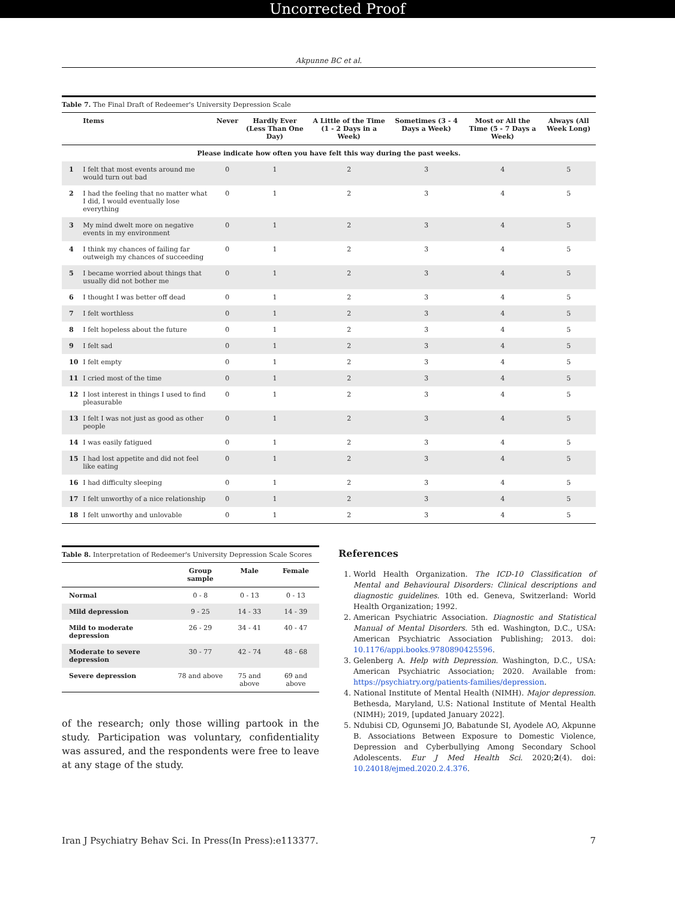Uncorrected Proof
Akpunne BC et al.
Table 7. The Final Draft of Redeemer's University Depression Scale
| | Items | Never | Hardly Ever (Less Than One Day) | A Little of the Time (1 - 2 Days in a Week) | Sometimes (3 - 4 Days a Week) | Most or All the Time (5 - 7 Days a Week) | Always (All Week Long) |
| --- | --- | --- | --- | --- | --- | --- | --- |
| Please indicate how often you have felt this way during the past weeks. | | | | | | | |
| 1 | I felt that most events around me would turn out bad | 0 | 1 | 2 | 3 | 4 | 5 |
| 2 | I had the feeling that no matter what I did, I would eventually lose everything | 0 | 1 | 2 | 3 | 4 | 5 |
| 3 | My mind dwelt more on negative events in my environment | 0 | 1 | 2 | 3 | 4 | 5 |
| 4 | I think my chances of failing far outweigh my chances of succeeding | 0 | 1 | 2 | 3 | 4 | 5 |
| 5 | I became worried about things that usually did not bother me | 0 | 1 | 2 | 3 | 4 | 5 |
| 6 | I thought I was better off dead | 0 | 1 | 2 | 3 | 4 | 5 |
| 7 | I felt worthless | 0 | 1 | 2 | 3 | 4 | 5 |
| 8 | I felt hopeless about the future | 0 | 1 | 2 | 3 | 4 | 5 |
| 9 | I felt sad | 0 | 1 | 2 | 3 | 4 | 5 |
| 10 | I felt empty | 0 | 1 | 2 | 3 | 4 | 5 |
| 11 | I cried most of the time | 0 | 1 | 2 | 3 | 4 | 5 |
| 12 | I lost interest in things I used to find pleasurable | 0 | 1 | 2 | 3 | 4 | 5 |
| 13 | I felt I was not just as good as other people | 0 | 1 | 2 | 3 | 4 | 5 |
| 14 | I was easily fatigued | 0 | 1 | 2 | 3 | 4 | 5 |
| 15 | I had lost appetite and did not feel like eating | 0 | 1 | 2 | 3 | 4 | 5 |
| 16 | I had difficulty sleeping | 0 | 1 | 2 | 3 | 4 | 5 |
| 17 | I felt unworthy of a nice relationship | 0 | 1 | 2 | 3 | 4 | 5 |
| 18 | I felt unworthy and unlovable | 0 | 1 | 2 | 3 | 4 | 5 |
Table 8. Interpretation of Redeemer's University Depression Scale Scores
| | Group sample | Male | Female |
| --- | --- | --- | --- |
| Normal | 0 - 8 | 0 - 13 | 0 - 13 |
| Mild depression | 9 - 25 | 14 - 33 | 14 - 39 |
| Mild to moderate depression | 26 - 29 | 34 - 41 | 40 - 47 |
| Moderate to severe depression | 30 - 77 | 42 - 74 | 48 - 68 |
| Severe depression | 78 and above | 75 and above | 69 and above |
of the research; only those willing partook in the study. Participation was voluntary, confidentiality was assured, and the respondents were free to leave at any stage of the study.
References
1. World Health Organization. The ICD-10 Classification of Mental and Behavioural Disorders: Clinical descriptions and diagnostic guidelines. 10th ed. Geneva, Switzerland: World Health Organization; 1992.
2. American Psychiatric Association. Diagnostic and Statistical Manual of Mental Disorders. 5th ed. Washington, D.C., USA: American Psychiatric Association Publishing; 2013. doi: 10.1176/appi.books.9780890425596.
3. Gelenberg A. Help with Depression. Washington, D.C., USA: American Psychiatric Association; 2020. Available from: https://psychiatry.org/patients-families/depression.
4. National Institute of Mental Health (NIMH). Major depression. Bethesda, Maryland, U.S: National Institute of Mental Health (NIMH); 2019, [updated January 2022].
5. Ndubisi CD, Ogunsemi JO, Babatunde SI, Ayodele AO, Akpunne B. Associations Between Exposure to Domestic Violence, Depression and Cyberbullying Among Secondary School Adolescents. Eur J Med Health Sci. 2020;2(4). doi: 10.24018/ejmed.2020.2.4.376.
Iran J Psychiatry Behav Sci. In Press(In Press):e113377. 7